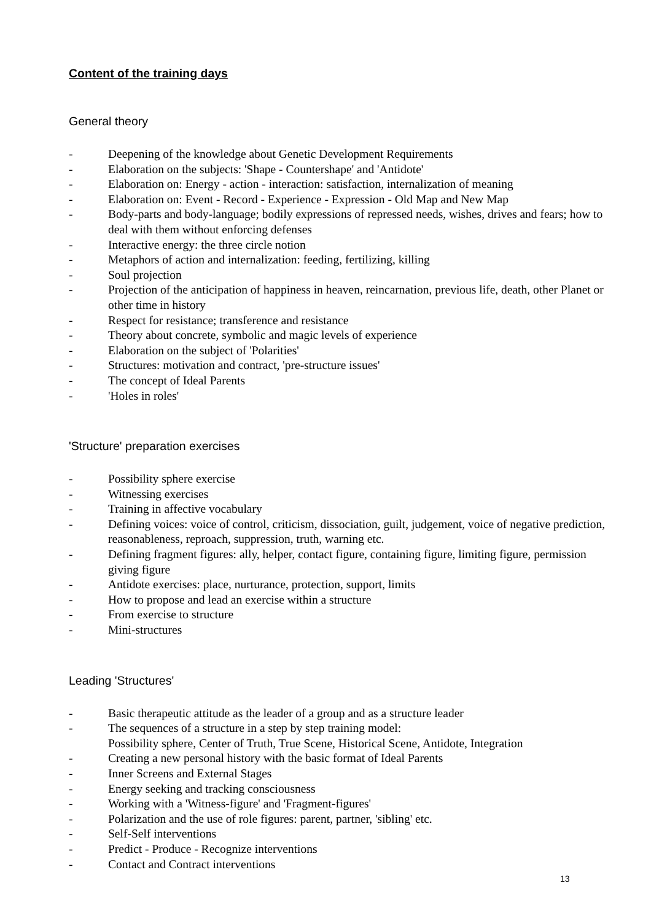Content of the training days
General theory
- Deepening of the knowledge about Genetic Development Requirements
- Elaboration on the subjects: 'Shape - Countershape' and 'Antidote'
- Elaboration on: Energy - action - interaction: satisfaction, internalization of meaning
- Elaboration on: Event - Record - Experience - Expression - Old Map and New Map
- Body-parts and body-language; bodily expressions of repressed needs, wishes, drives and fears; how to deal with them without enforcing defenses
- Interactive energy: the three circle notion
- Metaphors of action and internalization: feeding, fertilizing, killing
- Soul projection
- Projection of the anticipation of happiness in heaven, reincarnation, previous life, death, other Planet or other time in history
- Respect for resistance; transference and resistance
- Theory about concrete, symbolic and magic levels of experience
- Elaboration on the subject of 'Polarities'
- Structures: motivation and contract, 'pre-structure issues'
- The concept of Ideal Parents
- 'Holes in roles'
'Structure' preparation exercises
- Possibility sphere exercise
- Witnessing exercises
- Training in affective vocabulary
- Defining voices: voice of control, criticism, dissociation, guilt, judgement, voice of negative prediction, reasonableness, reproach, suppression, truth, warning etc.
- Defining fragment figures: ally, helper, contact figure, containing figure, limiting figure, permission giving figure
- Antidote exercises: place, nurturance, protection, support, limits
- How to propose and lead an exercise within a structure
- From exercise to structure
- Mini-structures
Leading 'Structures'
- Basic therapeutic attitude as the leader of a group and as a structure leader
- The sequences of a structure in a step by step training model:
Possibility sphere, Center of Truth, True Scene, Historical Scene, Antidote, Integration
- Creating a new personal history with the basic format of Ideal Parents
- Inner Screens and External Stages
- Energy seeking and tracking consciousness
- Working with a 'Witness-figure' and 'Fragment-figures'
- Polarization and the use of role figures: parent, partner, 'sibling' etc.
- Self-Self interventions
- Predict - Produce - Recognize interventions
- Contact and Contract interventions
13